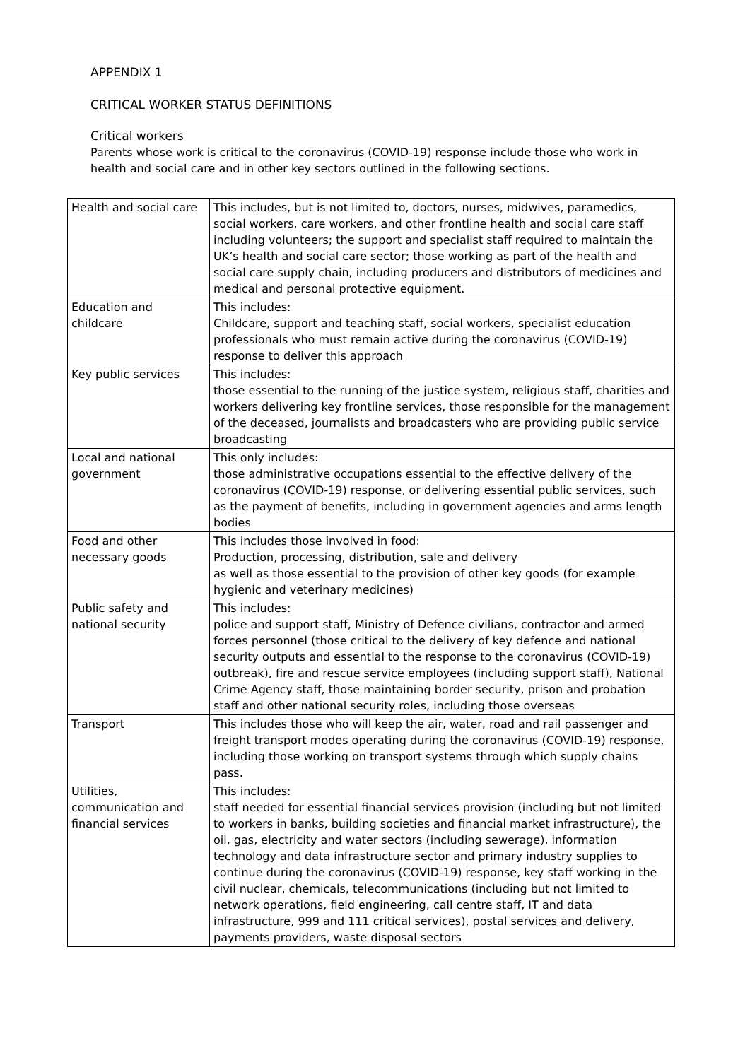APPENDIX 1
CRITICAL WORKER STATUS DEFINITIONS
Critical workers
Parents whose work is critical to the coronavirus (COVID-19) response include those who work in health and social care and in other key sectors outlined in the following sections.
| Health and social care | This includes, but is not limited to, doctors, nurses, midwives, paramedics, social workers, care workers, and other frontline health and social care staff including volunteers; the support and specialist staff required to maintain the UK’s health and social care sector; those working as part of the health and social care supply chain, including producers and distributors of medicines and medical and personal protective equipment. |
| Education and childcare | This includes: Childcare, support and teaching staff, social workers, specialist education professionals who must remain active during the coronavirus (COVID-19) response to deliver this approach |
| Key public services | This includes: those essential to the running of the justice system, religious staff, charities and workers delivering key frontline services, those responsible for the management of the deceased, journalists and broadcasters who are providing public service broadcasting |
| Local and national government | This only includes: those administrative occupations essential to the effective delivery of the coronavirus (COVID-19) response, or delivering essential public services, such as the payment of benefits, including in government agencies and arms length bodies |
| Food and other necessary goods | This includes those involved in food: Production, processing, distribution, sale and delivery as well as those essential to the provision of other key goods (for example hygienic and veterinary medicines) |
| Public safety and national security | This includes: police and support staff, Ministry of Defence civilians, contractor and armed forces personnel (those critical to the delivery of key defence and national security outputs and essential to the response to the coronavirus (COVID-19) outbreak), fire and rescue service employees (including support staff), National Crime Agency staff, those maintaining border security, prison and probation staff and other national security roles, including those overseas |
| Transport | This includes those who will keep the air, water, road and rail passenger and freight transport modes operating during the coronavirus (COVID-19) response, including those working on transport systems through which supply chains pass. |
| Utilities, communication and financial services | This includes: staff needed for essential financial services provision (including but not limited to workers in banks, building societies and financial market infrastructure), the oil, gas, electricity and water sectors (including sewerage), information technology and data infrastructure sector and primary industry supplies to continue during the coronavirus (COVID-19) response, key staff working in the civil nuclear, chemicals, telecommunications (including but not limited to network operations, field engineering, call centre staff, IT and data infrastructure, 999 and 111 critical services), postal services and delivery, payments providers, waste disposal sectors |